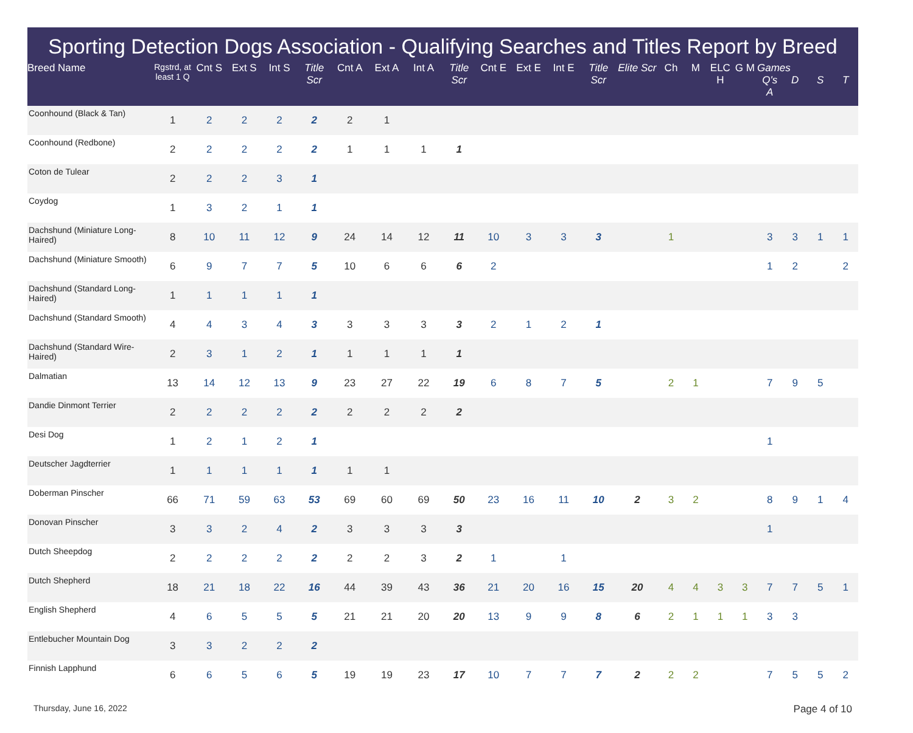Sporting Detection Dogs Association - Qualifying Searches and Titles Report by Breed
| Breed Name | Rgstrd, at least 1 Q | Cnt S | Ext S | Int S | Title Scr | Cnt A | Ext A | Int A | Title Scr | Cnt E | Ext E | Int E | Title Scr | Elite Scr | Ch | M | ELC H | G M | Games Q's A | D | S | T |
| --- | --- | --- | --- | --- | --- | --- | --- | --- | --- | --- | --- | --- | --- | --- | --- | --- | --- | --- | --- | --- | --- | --- |
| Coonhound (Black & Tan) | 1 | 2 | 2 | 2 | 2 | 2 | 1 | | | | | | | | | | | | | | | |
| Coonhound (Redbone) | 2 | 2 | 2 | 2 | 2 | 1 | 1 | 1 | 1 | | | | | | | | | | | | | |
| Coton de Tulear | 2 | 2 | 2 | 3 | 1 | | | | | | | | | | | | | | | | | |
| Coydog | 1 | 3 | 2 | 1 | 1 | | | | | | | | | | | | | | | | | |
| Dachshund (Miniature Long-Haired) | 8 | 10 | 11 | 12 | 9 | 24 | 14 | 12 | 11 | 10 | 3 | 3 | 3 | | 1 | | | | 3 | 3 | 1 | 1 |
| Dachshund (Miniature Smooth) | 6 | 9 | 7 | 7 | 5 | 10 | 6 | 6 | 6 | 2 | | | | | | | | | 1 | 2 | | 2 |
| Dachshund (Standard Long-Haired) | 1 | 1 | 1 | 1 | 1 | | | | | | | | | | | | | | | | | |
| Dachshund (Standard Smooth) | 4 | 4 | 3 | 4 | 3 | 3 | 3 | 3 | 3 | 2 | 1 | 2 | 1 | | | | | | | | | |
| Dachshund (Standard Wire-Haired) | 2 | 3 | 1 | 2 | 1 | 1 | 1 | 1 | 1 | | | | | | | | | | | | | |
| Dalmatian | 13 | 14 | 12 | 13 | 9 | 23 | 27 | 22 | 19 | 6 | 8 | 7 | 5 | | 2 | 1 | | | 7 | 9 | 5 | |
| Dandie Dinmont Terrier | 2 | 2 | 2 | 2 | 2 | 2 | 2 | 2 | 2 | | | | | | | | | | | | | |
| Desi Dog | 1 | 2 | 1 | 2 | 1 | | | | | | | | | | | | | | 1 | | | |
| Deutscher Jagdterrier | 1 | 1 | 1 | 1 | 1 | 1 | 1 | | | | | | | | | | | | | | | |
| Doberman Pinscher | 66 | 71 | 59 | 63 | 53 | 69 | 60 | 69 | 50 | 23 | 16 | 11 | 10 | 2 | 3 | 2 | | | 8 | 9 | 1 | 4 |
| Donovan Pinscher | 3 | 3 | 2 | 4 | 2 | 3 | 3 | 3 | 3 | | | | | | | | | | 1 | | | |
| Dutch Sheepdog | 2 | 2 | 2 | 2 | 2 | 2 | 2 | 3 | 2 | 1 | | 1 | | | | | | | | | | |
| Dutch Shepherd | 18 | 21 | 18 | 22 | 16 | 44 | 39 | 43 | 36 | 21 | 20 | 16 | 15 | 20 | 4 | 4 | 3 | 3 | 7 | 7 | 5 | 1 |
| English Shepherd | 4 | 6 | 5 | 5 | 5 | 21 | 21 | 20 | 20 | 13 | 9 | 9 | 8 | 6 | 2 | 1 | 1 | 1 | 3 | 3 | | |
| Entlebucher Mountain Dog | 3 | 3 | 2 | 2 | 2 | | | | | | | | | | | | | | | | | |
| Finnish Lapphund | 6 | 6 | 5 | 6 | 5 | 19 | 19 | 23 | 17 | 10 | 7 | 7 | 7 | 2 | 2 | 2 | | | 7 | 5 | 5 | 2 |
Thursday, June 16, 2022 Page 4 of 10